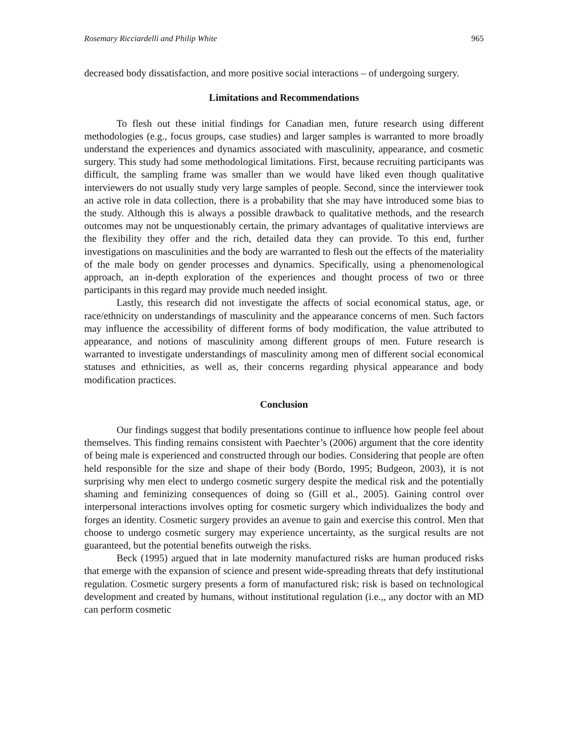Rosemary Ricciardelli and Philip White 965
decreased body dissatisfaction, and more positive social interactions – of undergoing surgery.
Limitations and Recommendations
To flesh out these initial findings for Canadian men, future research using different methodologies (e.g., focus groups, case studies) and larger samples is warranted to more broadly understand the experiences and dynamics associated with masculinity, appearance, and cosmetic surgery. This study had some methodological limitations. First, because recruiting participants was difficult, the sampling frame was smaller than we would have liked even though qualitative interviewers do not usually study very large samples of people. Second, since the interviewer took an active role in data collection, there is a probability that she may have introduced some bias to the study. Although this is always a possible drawback to qualitative methods, and the research outcomes may not be unquestionably certain, the primary advantages of qualitative interviews are the flexibility they offer and the rich, detailed data they can provide. To this end, further investigations on masculinities and the body are warranted to flesh out the effects of the materiality of the male body on gender processes and dynamics. Specifically, using a phenomenological approach, an in-depth exploration of the experiences and thought process of two or three participants in this regard may provide much needed insight.
Lastly, this research did not investigate the affects of social economical status, age, or race/ethnicity on understandings of masculinity and the appearance concerns of men. Such factors may influence the accessibility of different forms of body modification, the value attributed to appearance, and notions of masculinity among different groups of men. Future research is warranted to investigate understandings of masculinity among men of different social economical statuses and ethnicities, as well as, their concerns regarding physical appearance and body modification practices.
Conclusion
Our findings suggest that bodily presentations continue to influence how people feel about themselves. This finding remains consistent with Paechter’s (2006) argument that the core identity of being male is experienced and constructed through our bodies. Considering that people are often held responsible for the size and shape of their body (Bordo, 1995; Budgeon, 2003), it is not surprising why men elect to undergo cosmetic surgery despite the medical risk and the potentially shaming and feminizing consequences of doing so (Gill et al., 2005). Gaining control over interpersonal interactions involves opting for cosmetic surgery which individualizes the body and forges an identity. Cosmetic surgery provides an avenue to gain and exercise this control. Men that choose to undergo cosmetic surgery may experience uncertainty, as the surgical results are not guaranteed, but the potential benefits outweigh the risks.
Beck (1995) argued that in late modernity manufactured risks are human produced risks that emerge with the expansion of science and present wide-spreading threats that defy institutional regulation. Cosmetic surgery presents a form of manufactured risk; risk is based on technological development and created by humans, without institutional regulation (i.e.,, any doctor with an MD can perform cosmetic